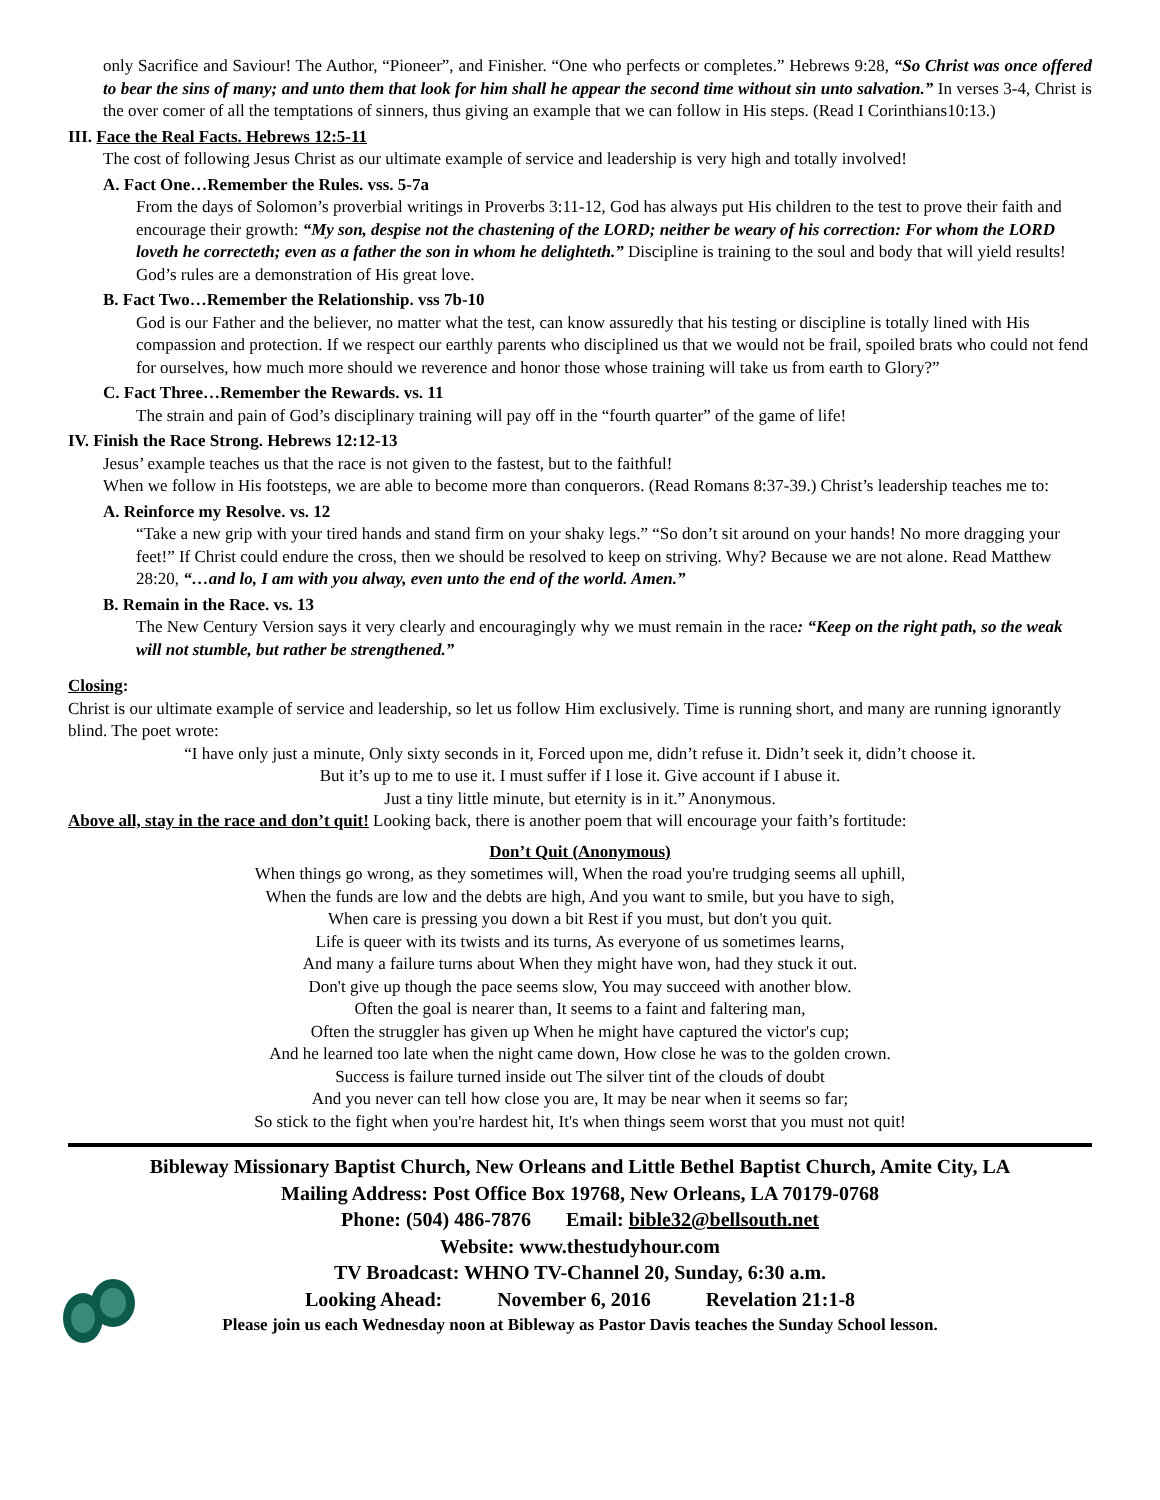only Sacrifice and Saviour! The Author, “Pioneer”, and Finisher. “One who perfects or completes.” Hebrews 9:28, “So Christ was once offered to bear the sins of many; and unto them that look for him shall he appear the second time without sin unto salvation.” In verses 3-4, Christ is the over comer of all the temptations of sinners, thus giving an example that we can follow in His steps. (Read I Corinthians10:13.)
III. Face the Real Facts. Hebrews 12:5-11
The cost of following Jesus Christ as our ultimate example of service and leadership is very high and totally involved!
A. Fact One…Remember the Rules. vss. 5-7a
From the days of Solomon’s proverbial writings in Proverbs 3:11-12, God has always put His children to the test to prove their faith and encourage their growth: “My son, despise not the chastening of the LORD; neither be weary of his correction: For whom the LORD loveth he correcteth; even as a father the son in whom he delighteth.” Discipline is training to the soul and body that will yield results! God’s rules are a demonstration of His great love.
B. Fact Two…Remember the Relationship. vss 7b-10
God is our Father and the believer, no matter what the test, can know assuredly that his testing or discipline is totally lined with His compassion and protection. If we respect our earthly parents who disciplined us that we would not be frail, spoiled brats who could not fend for ourselves, how much more should we reverence and honor those whose training will take us from earth to Glory?”
C. Fact Three…Remember the Rewards. vs. 11
The strain and pain of God’s disciplinary training will pay off in the “fourth quarter” of the game of life!
IV. Finish the Race Strong. Hebrews 12:12-13
Jesus’ example teaches us that the race is not given to the fastest, but to the faithful!
When we follow in His footsteps, we are able to become more than conquerors. (Read Romans 8:37-39.) Christ’s leadership teaches me to:
A. Reinforce my Resolve. vs. 12
“Take a new grip with your tired hands and stand firm on your shaky legs.” “So don’t sit around on your hands! No more dragging your feet!” If Christ could endure the cross, then we should be resolved to keep on striving. Why? Because we are not alone. Read Matthew 28:20, “…and lo, I am with you alway, even unto the end of the world. Amen.”
B. Remain in the Race. vs. 13
The New Century Version says it very clearly and encouragingly why we must remain in the race: “Keep on the right path, so the weak will not stumble, but rather be strengthened.”
Closing:
Christ is our ultimate example of service and leadership, so let us follow Him exclusively. Time is running short, and many are running ignorantly blind. The poet wrote:
“I have only just a minute, Only sixty seconds in it, Forced upon me, didn’t refuse it. Didn’t seek it, didn’t choose it.
But it’s up to me to use it. I must suffer if I lose it. Give account if I abuse it.
Just a tiny little minute, but eternity is in it.” Anonymous.
Above all, stay in the race and don’t quit! Looking back, there is another poem that will encourage your faith’s fortitude:
Don’t Quit (Anonymous)
When things go wrong, as they sometimes will, When the road you're trudging seems all uphill,
When the funds are low and the debts are high, And you want to smile, but you have to sigh,
When care is pressing you down a bit Rest if you must, but don't you quit.
Life is queer with its twists and its turns, As everyone of us sometimes learns,
And many a failure turns about When they might have won, had they stuck it out.
Don't give up though the pace seems slow, You may succeed with another blow.
Often the goal is nearer than, It seems to a faint and faltering man,
Often the struggler has given up When he might have captured the victor's cup;
And he learned too late when the night came down, How close he was to the golden crown.
Success is failure turned inside out The silver tint of the clouds of doubt
And you never can tell how close you are, It may be near when it seems so far;
So stick to the fight when you're hardest hit, It's when things seem worst that you must not quit!
Bibleway Missionary Baptist Church, New Orleans and Little Bethel Baptist Church, Amite City, LA
Mailing Address: Post Office Box 19768, New Orleans, LA 70179-0768
Phone: (504) 486-7876 Email: bible32@bellsouth.net
Website: www.thestudyhour.com
TV Broadcast: WHNO TV-Channel 20, Sunday, 6:30 a.m.
Looking Ahead: November 6, 2016 Revelation 21:1-8
Please join us each Wednesday noon at Bibleway as Pastor Davis teaches the Sunday School lesson.